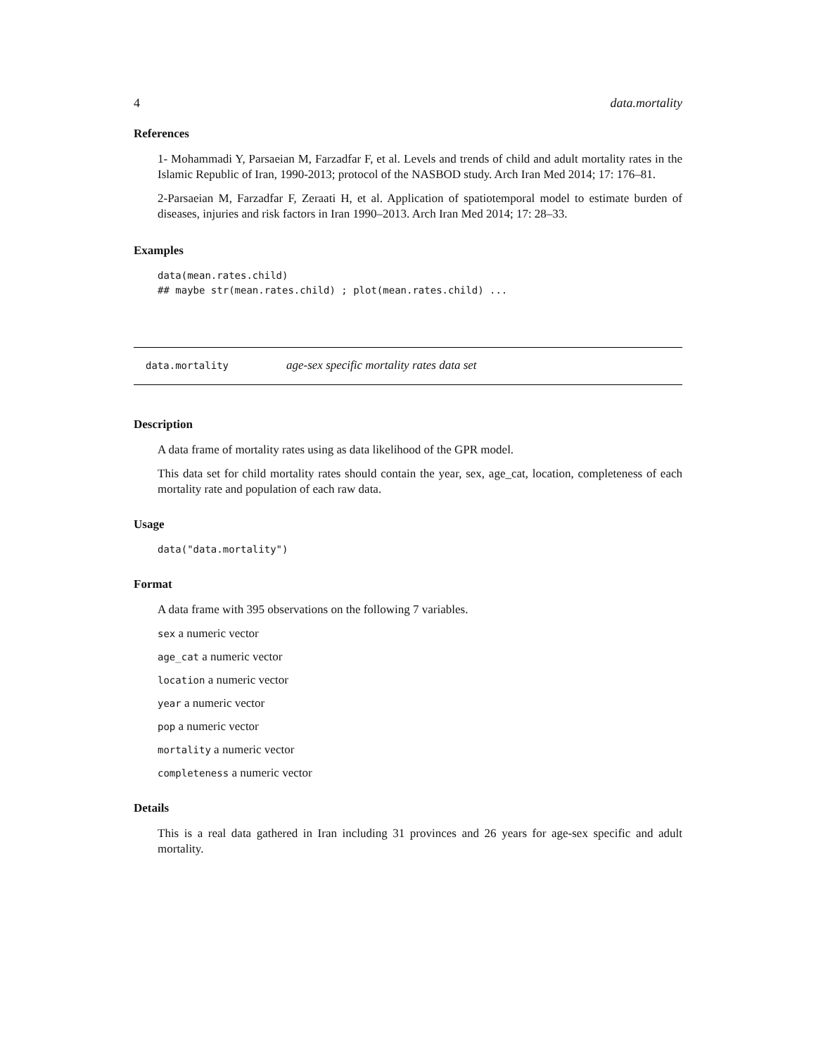4 data.mortality
References
1- Mohammadi Y, Parsaeian M, Farzadfar F, et al. Levels and trends of child and adult mortality rates in the Islamic Republic of Iran, 1990-2013; protocol of the NASBOD study. Arch Iran Med 2014; 17: 176–81.
2-Parsaeian M, Farzadfar F, Zeraati H, et al. Application of spatiotemporal model to estimate burden of diseases, injuries and risk factors in Iran 1990–2013. Arch Iran Med 2014; 17: 28–33.
Examples
data(mean.rates.child)
## maybe str(mean.rates.child) ; plot(mean.rates.child) ...
data.mortality age-sex specific mortality rates data set
Description
A data frame of mortality rates using as data likelihood of the GPR model.
This data set for child mortality rates should contain the year, sex, age_cat, location, completeness of each mortality rate and population of each raw data.
Usage
data("data.mortality")
Format
A data frame with 395 observations on the following 7 variables.
sex a numeric vector
age_cat a numeric vector
location a numeric vector
year a numeric vector
pop a numeric vector
mortality a numeric vector
completeness a numeric vector
Details
This is a real data gathered in Iran including 31 provinces and 26 years for age-sex specific and adult mortality.